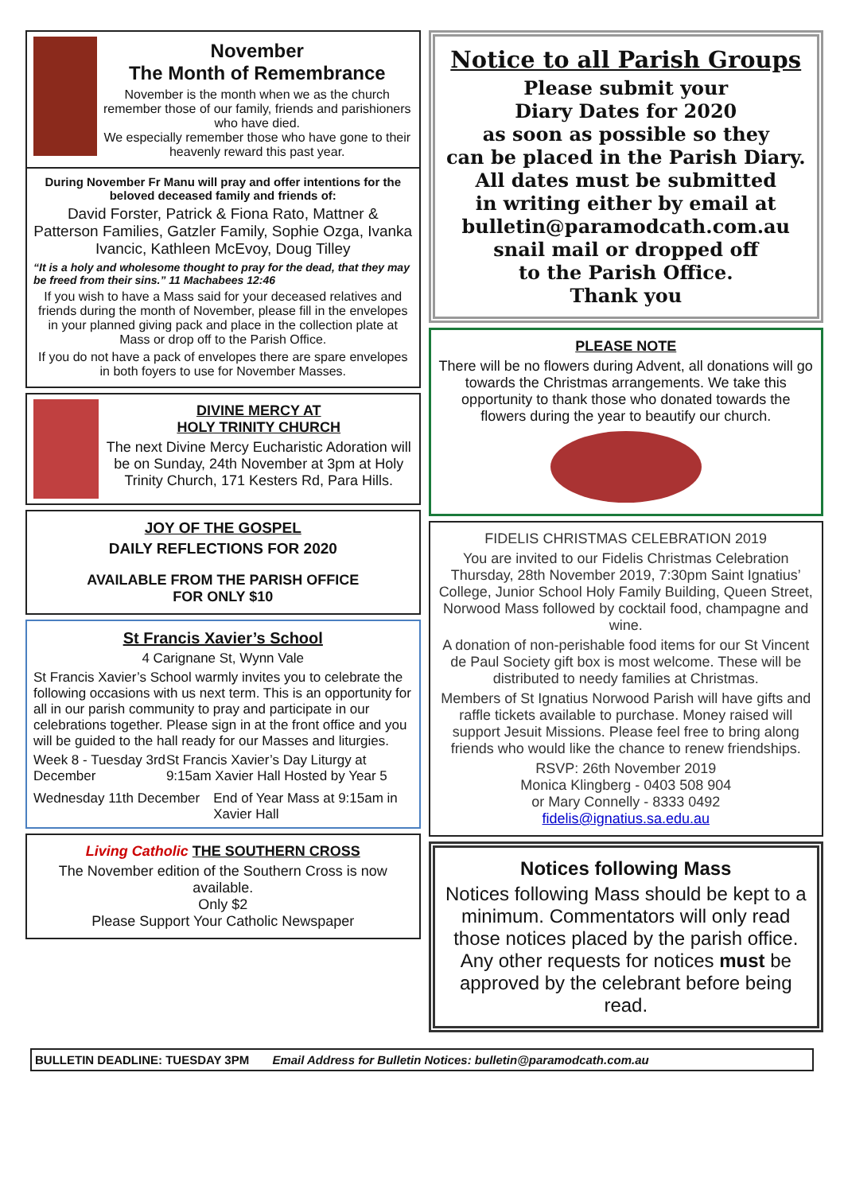November
The Month of Remembrance
November is the month when we as the church remember those of our family, friends and parishioners who have died.
We especially remember those who have gone to their heavenly reward this past year.
During November Fr Manu will pray and offer intentions for the beloved deceased family and friends of:
David Forster, Patrick & Fiona Rato, Mattner & Patterson Families, Gatzler Family, Sophie Ozga, Ivanka Ivancic, Kathleen McEvoy, Doug Tilley
“It is a holy and wholesome thought to pray for the dead, that they may be freed from their sins.” 11 Machabees 12:46
If you wish to have a Mass said for your deceased relatives and friends during the month of November, please fill in the envelopes in your planned giving pack and place in the collection plate at Mass or drop off to the Parish Office.
If you do not have a pack of envelopes there are spare envelopes in both foyers to use for November Masses.
DIVINE MERCY AT
HOLY TRINITY CHURCH
The next Divine Mercy Eucharistic Adoration will be on Sunday, 24th November at 3pm at Holy Trinity Church, 171 Kesters Rd, Para Hills.
JOY OF THE GOSPEL
DAILY REFLECTIONS FOR 2020
AVAILABLE FROM THE PARISH OFFICE
FOR ONLY $10
St Francis Xavier’s School
4 Carignane St, Wynn Vale
St Francis Xavier’s School warmly invites you to celebrate the following occasions with us next term. This is an opportunity for all in our parish community to pray and participate in our celebrations together. Please sign in at the front office and you will be guided to the hall ready for our Masses and liturgies.
Week 8 - Tuesday 3rd December St Francis Xavier’s Day Liturgy at 9:15am Xavier Hall Hosted by Year 5
Wednesday 11th December End of Year Mass at 9:15am in Xavier Hall
Living Catholic THE SOUTHERN CROSS
The November edition of the Southern Cross is now available.
Only $2
Please Support Your Catholic Newspaper
Notice to all Parish Groups
Please submit your
Diary Dates for 2020
as soon as possible so they
can be placed in the Parish Diary.
All dates must be submitted
in writing either by email at
bulletin@paramodcath.com.au
snail mail or dropped off
to the Parish Office.
Thank you
PLEASE NOTE
There will be no flowers during Advent, all donations will go towards the Christmas arrangements. We take this opportunity to thank those who donated towards the flowers during the year to beautify our church.
FIDELIS CHRISTMAS CELEBRATION 2019
You are invited to our Fidelis Christmas Celebration Thursday, 28th November 2019, 7:30pm Saint Ignatius’ College, Junior School Holy Family Building, Queen Street, Norwood Mass followed by cocktail food, champagne and wine.
A donation of non-perishable food items for our St Vincent de Paul Society gift box is most welcome. These will be distributed to needy families at Christmas.
Members of St Ignatius Norwood Parish will have gifts and raffle tickets available to purchase. Money raised will support Jesuit Missions. Please feel free to bring along friends who would like the chance to renew friendships.
RSVP: 26th November 2019
Monica Klingberg - 0403 508 904
or Mary Connelly - 8333 0492
fidelis@ignatius.sa.edu.au
Notices following Mass
Notices following Mass should be kept to a minimum. Commentators will only read those notices placed by the parish office. Any other requests for notices must be approved by the celebrant before being read.
BULLETIN DEADLINE: TUESDAY 3PM Email Address for Bulletin Notices: bulletin@paramodcath.com.au